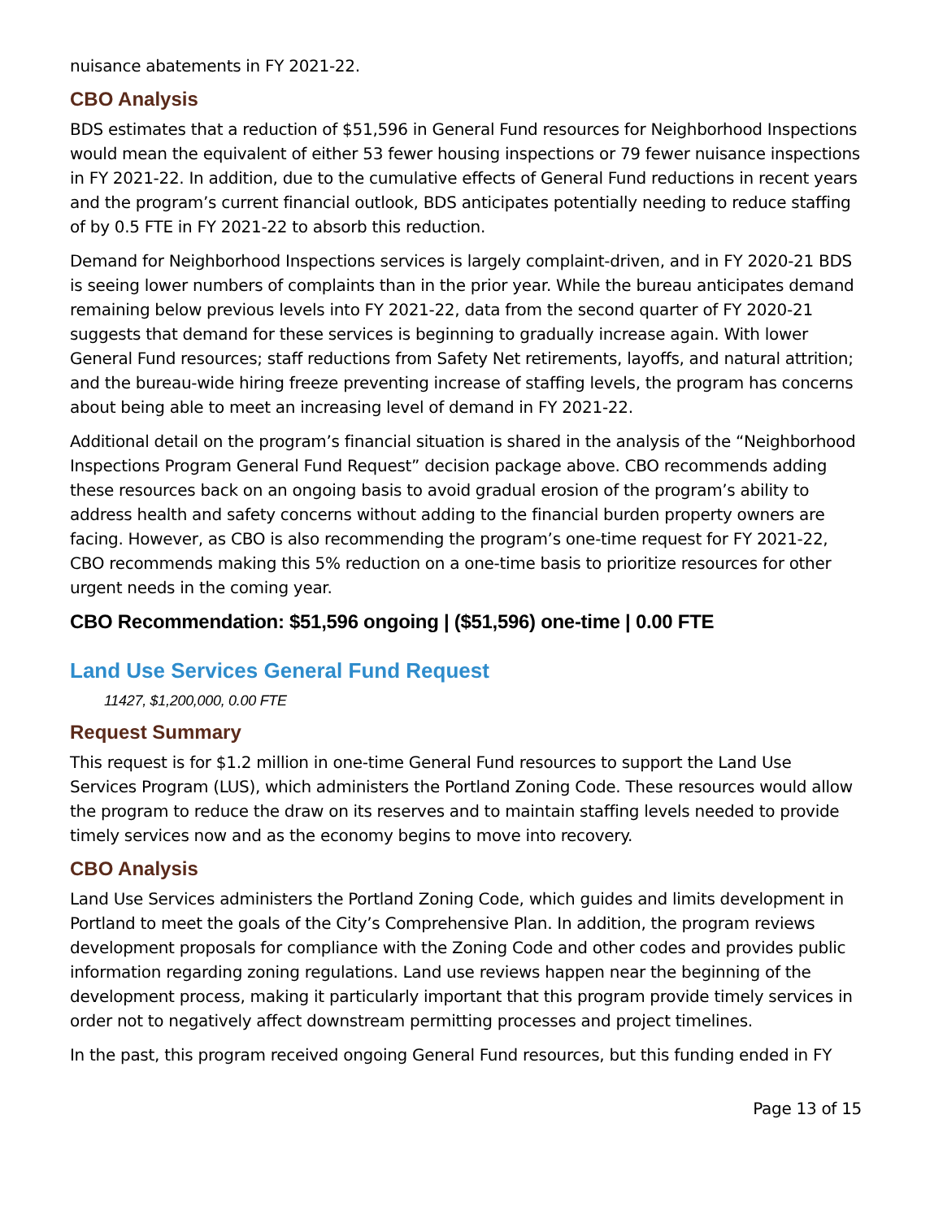nuisance abatements in FY 2021-22.
CBO Analysis
BDS estimates that a reduction of $51,596 in General Fund resources for Neighborhood Inspections would mean the equivalent of either 53 fewer housing inspections or 79 fewer nuisance inspections in FY 2021-22. In addition, due to the cumulative effects of General Fund reductions in recent years and the program’s current financial outlook, BDS anticipates potentially needing to reduce staffing of by 0.5 FTE in FY 2021-22 to absorb this reduction.
Demand for Neighborhood Inspections services is largely complaint-driven, and in FY 2020-21 BDS is seeing lower numbers of complaints than in the prior year. While the bureau anticipates demand remaining below previous levels into FY 2021-22, data from the second quarter of FY 2020-21 suggests that demand for these services is beginning to gradually increase again. With lower General Fund resources; staff reductions from Safety Net retirements, layoffs, and natural attrition; and the bureau-wide hiring freeze preventing increase of staffing levels, the program has concerns about being able to meet an increasing level of demand in FY 2021-22.
Additional detail on the program’s financial situation is shared in the analysis of the “Neighborhood Inspections Program General Fund Request” decision package above. CBO recommends adding these resources back on an ongoing basis to avoid gradual erosion of the program’s ability to address health and safety concerns without adding to the financial burden property owners are facing. However, as CBO is also recommending the program’s one-time request for FY 2021-22, CBO recommends making this 5% reduction on a one-time basis to prioritize resources for other urgent needs in the coming year.
CBO Recommendation: $51,596 ongoing | ($51,596) one-time | 0.00 FTE
Land Use Services General Fund Request
11427, $1,200,000, 0.00 FTE
Request Summary
This request is for $1.2 million in one-time General Fund resources to support the Land Use Services Program (LUS), which administers the Portland Zoning Code. These resources would allow the program to reduce the draw on its reserves and to maintain staffing levels needed to provide timely services now and as the economy begins to move into recovery.
CBO Analysis
Land Use Services administers the Portland Zoning Code, which guides and limits development in Portland to meet the goals of the City’s Comprehensive Plan. In addition, the program reviews development proposals for compliance with the Zoning Code and other codes and provides public information regarding zoning regulations. Land use reviews happen near the beginning of the development process, making it particularly important that this program provide timely services in order not to negatively affect downstream permitting processes and project timelines.
In the past, this program received ongoing General Fund resources, but this funding ended in FY
Page 13 of 15